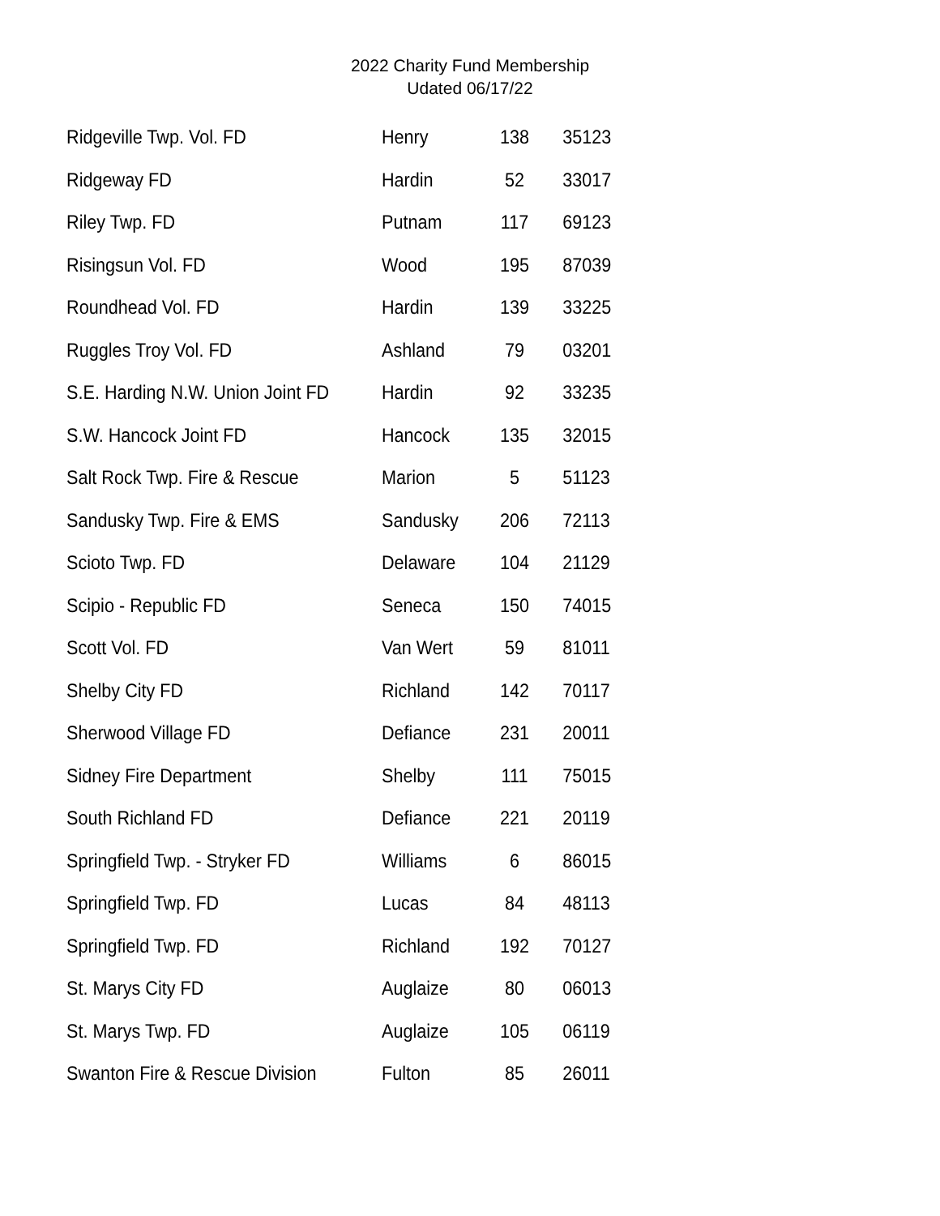2022 Charity Fund Membership
Udated 06/17/22
| Ridgeville Twp. Vol. FD | Henry | 138 | 35123 |
| Ridgeway FD | Hardin | 52 | 33017 |
| Riley Twp. FD | Putnam | 117 | 69123 |
| Risingsun Vol. FD | Wood | 195 | 87039 |
| Roundhead Vol. FD | Hardin | 139 | 33225 |
| Ruggles Troy Vol. FD | Ashland | 79 | 03201 |
| S.E. Harding N.W. Union Joint FD | Hardin | 92 | 33235 |
| S.W. Hancock Joint FD | Hancock | 135 | 32015 |
| Salt Rock Twp. Fire & Rescue | Marion | 5 | 51123 |
| Sandusky Twp. Fire & EMS | Sandusky | 206 | 72113 |
| Scioto Twp. FD | Delaware | 104 | 21129 |
| Scipio - Republic FD | Seneca | 150 | 74015 |
| Scott Vol. FD | Van Wert | 59 | 81011 |
| Shelby City FD | Richland | 142 | 70117 |
| Sherwood Village FD | Defiance | 231 | 20011 |
| Sidney Fire Department | Shelby | 111 | 75015 |
| South Richland FD | Defiance | 221 | 20119 |
| Springfield Twp. - Stryker FD | Williams | 6 | 86015 |
| Springfield Twp. FD | Lucas | 84 | 48113 |
| Springfield Twp. FD | Richland | 192 | 70127 |
| St. Marys City FD | Auglaize | 80 | 06013 |
| St. Marys Twp. FD | Auglaize | 105 | 06119 |
| Swanton Fire & Rescue Division | Fulton | 85 | 26011 |